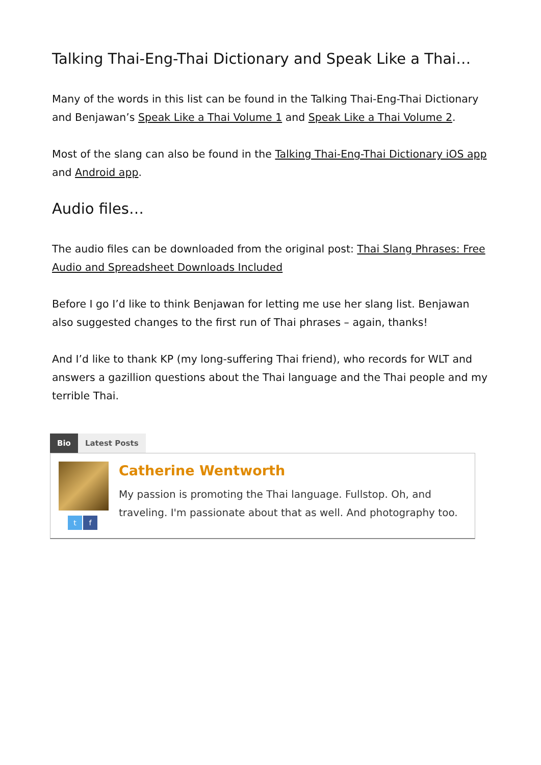Talking Thai-Eng-Thai Dictionary and Speak Like a Thai…
Many of the words in this list can be found in the Talking Thai-Eng-Thai Dictionary and Benjawan’s Speak Like a Thai Volume 1 and Speak Like a Thai Volume 2.
Most of the slang can also be found in the Talking Thai-Eng-Thai Dictionary iOS app and Android app.
Audio files…
The audio files can be downloaded from the original post: Thai Slang Phrases: Free Audio and Spreadsheet Downloads Included
Before I go I’d like to think Benjawan for letting me use her slang list. Benjawan also suggested changes to the first run of Thai phrases – again, thanks!
And I’d like to thank KP (my long-suffering Thai friend), who records for WLT and answers a gazillion questions about the Thai language and the Thai people and my terrible Thai.
Bio Latest Posts
tf
Catherine Wentworth
My passion is promoting the Thai language. Fullstop. Oh, and traveling. I'm passionate about that as well. And photography too.